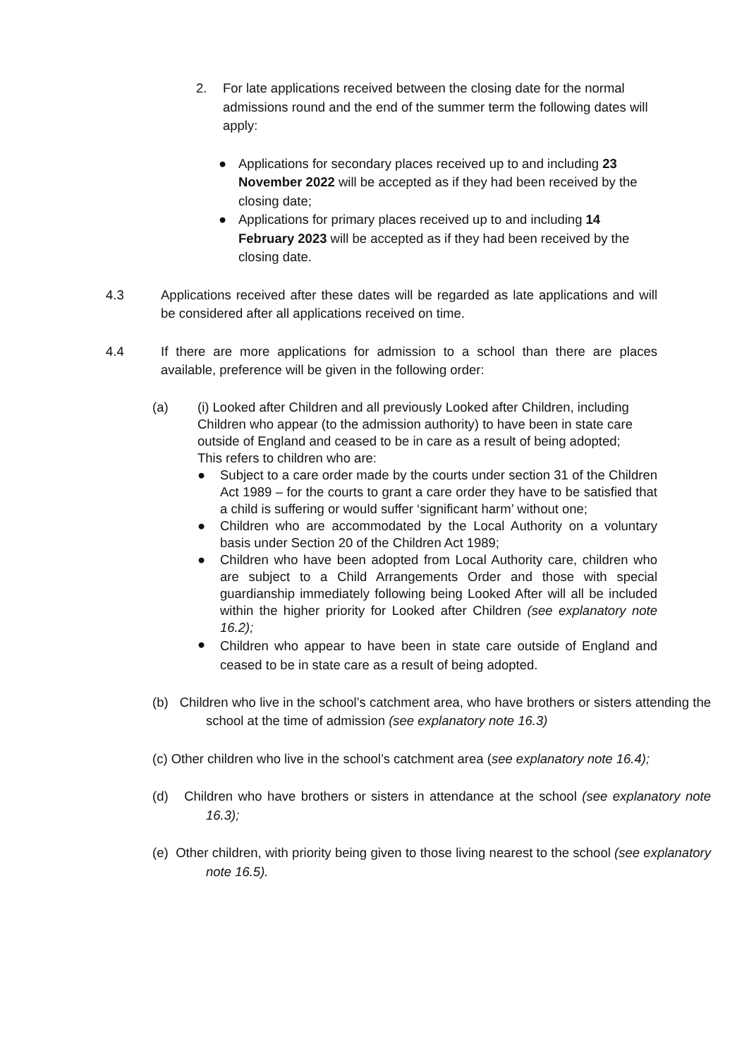2. For late applications received between the closing date for the normal admissions round and the end of the summer term the following dates will apply:
● Applications for secondary places received up to and including 23 November 2022 will be accepted as if they had been received by the closing date;
● Applications for primary places received up to and including 14 February 2023 will be accepted as if they had been received by the closing date.
4.3 Applications received after these dates will be regarded as late applications and will be considered after all applications received on time.
4.4 If there are more applications for admission to a school than there are places available, preference will be given in the following order:
(a) (i) Looked after Children and all previously Looked after Children, including Children who appear (to the admission authority) to have been in state care outside of England and ceased to be in care as a result of being adopted;
This refers to children who are:
● Subject to a care order made by the courts under section 31 of the Children Act 1989 – for the courts to grant a care order they have to be satisfied that a child is suffering or would suffer ‘significant harm’ without one;
● Children who are accommodated by the Local Authority on a voluntary basis under Section 20 of the Children Act 1989;
● Children who have been adopted from Local Authority care, children who are subject to a Child Arrangements Order and those with special guardianship immediately following being Looked After will all be included within the higher priority for Looked after Children (see explanatory note 16.2);
● Children who appear to have been in state care outside of England and ceased to be in state care as a result of being adopted.
(b) Children who live in the school’s catchment area, who have brothers or sisters attending the school at the time of admission (see explanatory note 16.3)
(c) Other children who live in the school’s catchment area (see explanatory note 16.4);
(d) Children who have brothers or sisters in attendance at the school (see explanatory note 16.3);
(e) Other children, with priority being given to those living nearest to the school (see explanatory note 16.5).